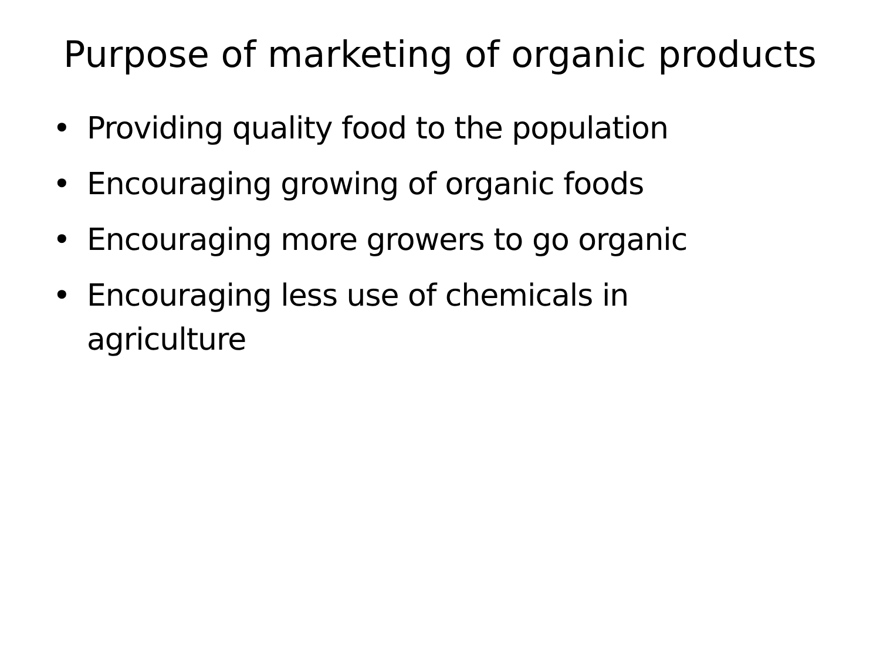Purpose of marketing of organic products
• Providing quality food to the population
• Encouraging growing of organic foods
• Encouraging more growers to go organic
• Encouraging less use of chemicals in agriculture